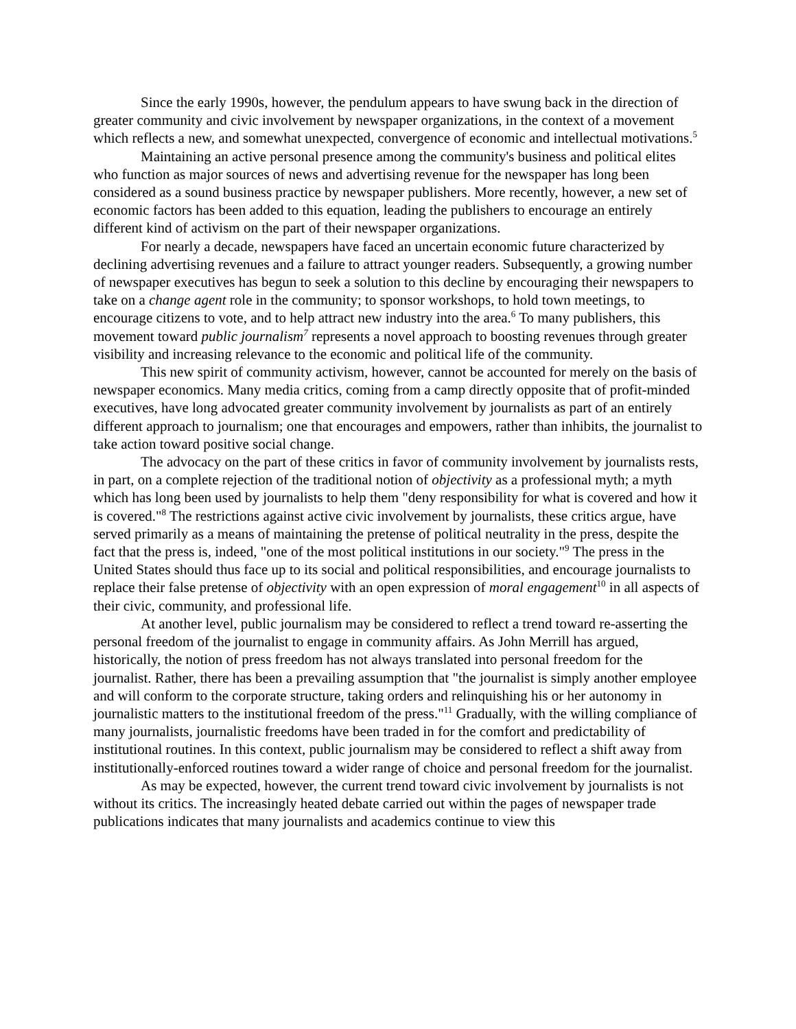Since the early 1990s, however, the pendulum appears to have swung back in the direction of greater community and civic involvement by newspaper organizations, in the context of a movement which reflects a new, and somewhat unexpected, convergence of economic and intellectual motivations.<sup>5</sup>
Maintaining an active personal presence among the community's business and political elites who function as major sources of news and advertising revenue for the newspaper has long been considered as a sound business practice by newspaper publishers. More recently, however, a new set of economic factors has been added to this equation, leading the publishers to encourage an entirely different kind of activism on the part of their newspaper organizations.
For nearly a decade, newspapers have faced an uncertain economic future characterized by declining advertising revenues and a failure to attract younger readers. Subsequently, a growing number of newspaper executives has begun to seek a solution to this decline by encouraging their newspapers to take on a change agent role in the community; to sponsor workshops, to hold town meetings, to encourage citizens to vote, and to help attract new industry into the area.<sup>6</sup> To many publishers, this movement toward public journalism<sup>7</sup> represents a novel approach to boosting revenues through greater visibility and increasing relevance to the economic and political life of the community.
This new spirit of community activism, however, cannot be accounted for merely on the basis of newspaper economics. Many media critics, coming from a camp directly opposite that of profit-minded executives, have long advocated greater community involvement by journalists as part of an entirely different approach to journalism; one that encourages and empowers, rather than inhibits, the journalist to take action toward positive social change.
The advocacy on the part of these critics in favor of community involvement by journalists rests, in part, on a complete rejection of the traditional notion of objectivity as a professional myth; a myth which has long been used by journalists to help them "deny responsibility for what is covered and how it is covered."<sup>8</sup> The restrictions against active civic involvement by journalists, these critics argue, have served primarily as a means of maintaining the pretense of political neutrality in the press, despite the fact that the press is, indeed, "one of the most political institutions in our society."<sup>9</sup> The press in the United States should thus face up to its social and political responsibilities, and encourage journalists to replace their false pretense of objectivity with an open expression of moral engagement<sup>10</sup> in all aspects of their civic, community, and professional life.
At another level, public journalism may be considered to reflect a trend toward re-asserting the personal freedom of the journalist to engage in community affairs. As John Merrill has argued, historically, the notion of press freedom has not always translated into personal freedom for the journalist. Rather, there has been a prevailing assumption that "the journalist is simply another employee and will conform to the corporate structure, taking orders and relinquishing his or her autonomy in journalistic matters to the institutional freedom of the press."<sup>11</sup> Gradually, with the willing compliance of many journalists, journalistic freedoms have been traded in for the comfort and predictability of institutional routines. In this context, public journalism may be considered to reflect a shift away from institutionally-enforced routines toward a wider range of choice and personal freedom for the journalist.
As may be expected, however, the current trend toward civic involvement by journalists is not without its critics. The increasingly heated debate carried out within the pages of newspaper trade publications indicates that many journalists and academics continue to view this